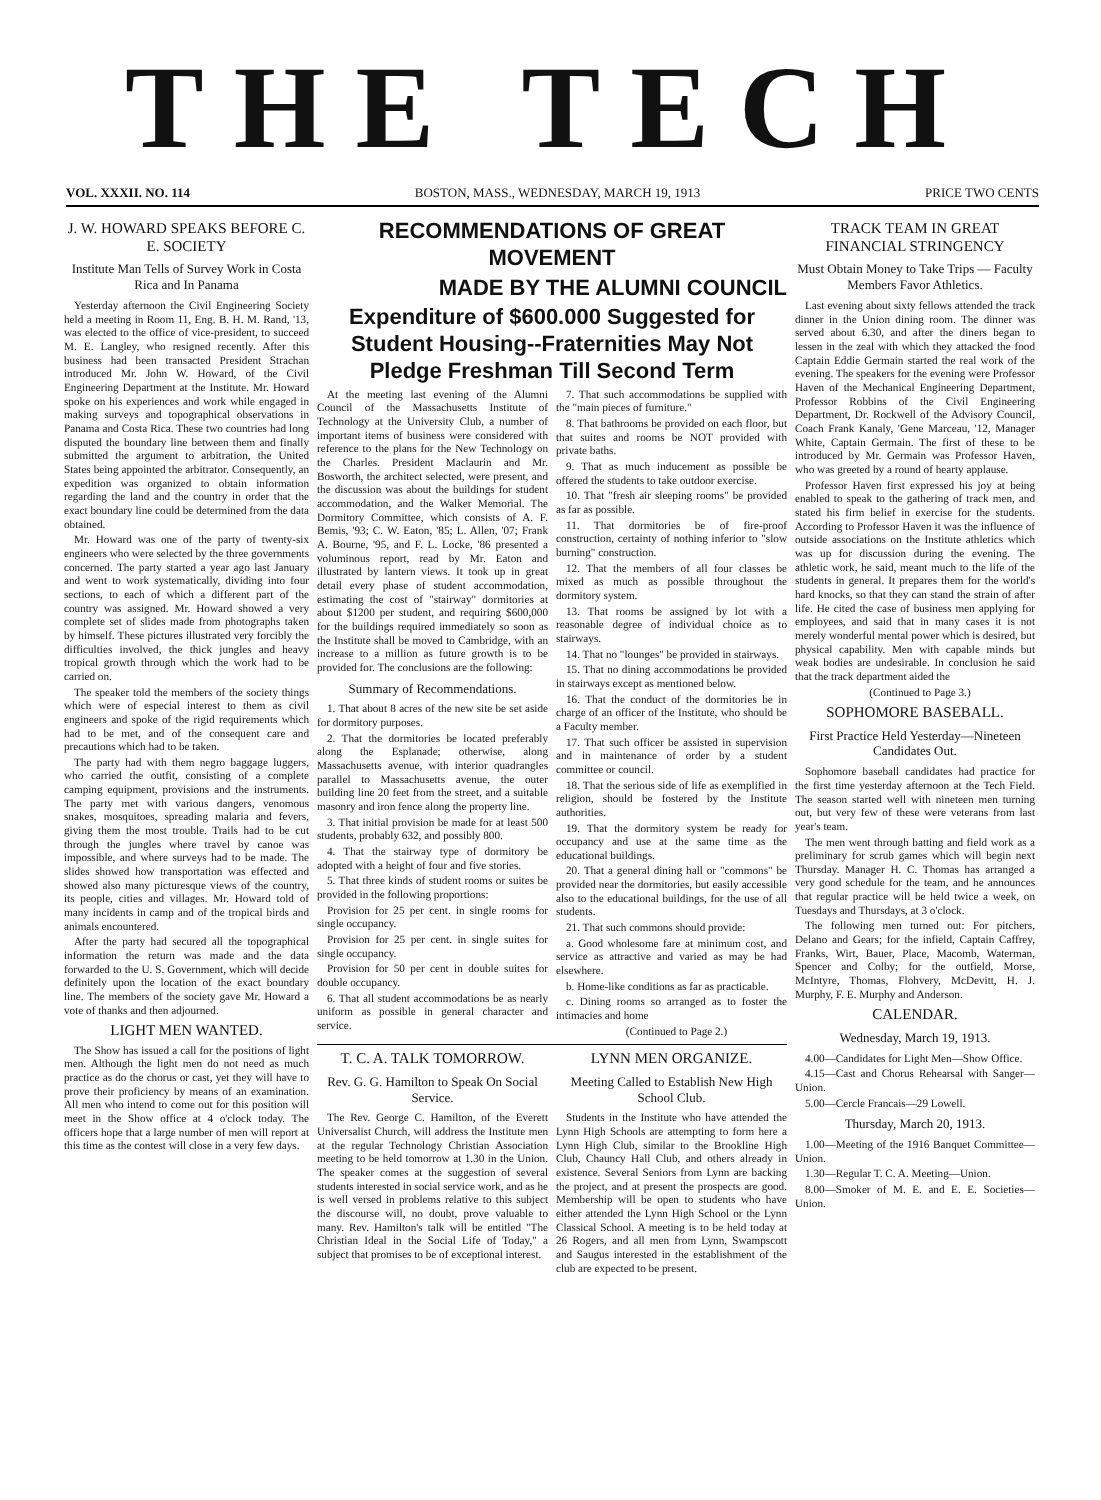THE TECH
VOL. XXXII. NO. 114 BOSTON, MASS., WEDNESDAY, MARCH 19, 1913 PRICE TWO CENTS
J. W. HOWARD SPEAKS BEFORE C. E. SOCIETY
Institute Man Tells of Survey Work in Costa Rica and In Panama
Yesterday afternoon the Civil Engineering Society held a meeting in Room 11, Eng. B. H. M. Rand, '13, was elected to the office of vice-president, to succeed M. E. Langley, who resigned recently. After this business had been transacted President Strachan introduced Mr. John W. Howard, of the Civil Engineering Department at the Institute. Mr. Howard spoke on his experiences and work while engaged in making surveys and topographical observations in Panama and Costa Rica. These two countries had long disputed the boundary line between them and finally submitted the argument to arbitration, the United States being appointed the arbitrator. Consequently, an expedition was organized to obtain information regarding the land and the country in order that the exact boundary line could be determined from the data obtained.
Mr. Howard was one of the party of twenty-six engineers who were selected by the three governments concerned. The party started a year ago last January and went to work systematically, dividing into four sections, to each of which a different part of the country was assigned. Mr. Howard showed a very complete set of slides made from photographs taken by himself. These pictures illustrated very forcibly the difficulties involved, the thick jungles and heavy tropical growth through which the work had to be carried on.
The speaker told the members of the society things which were of especial interest to them as civil engineers and spoke of the rigid requirements which had to be met, and of the consequent care and precautions which had to be taken.
The party had with them negro baggage luggers, who carried the outfit, consisting of a complete camping equipment, provisions and the instruments. The party met with various dangers, venomous snakes, mosquitoes, spreading malaria and fevers, giving them the most trouble. Trails had to be cut through the jungles where travel by canoe was impossible, and where surveys had to be made. The slides showed how transportation was effected and showed also many picturesque views of the country, its people, cities and villages. Mr. Howard told of many incidents in camp and of the tropical birds and animals encountered.
After the party had secured all the topographical information the return was made and the data forwarded to the U. S. Government, which will decide definitely upon the location of the exact boundary line. The members of the society gave Mr. Howard a vote of thanks and then adjourned.
LIGHT MEN WANTED.
The Show has issued a call for the positions of light men. Although the light men do not need as much practice as do the chorus or cast, yet they will have to prove their proficiency by means of an examination. All men who intend to come out for this position will meet in the Show office at 4 o'clock today. The officers hope that a large number of men will report at this time as the contest will close in a very few days.
RECOMMENDATIONS OF GREAT MOVEMENT
MADE BY THE ALUMNI COUNCIL
Expenditure of $600.000 Suggested for Student Housing--Fraternities May Not Pledge Freshman Till Second Term
At the meeting last evening of the Alumni Council of the Massachusetts Institute of Technology at the University Club, a number of important items of business were considered with reference to the plans for the New Technology on the Charles. President Maclaurin and Mr. Bosworth, the architect selected, were present, and the discussion was about the buildings for student accommodation, and the Walker Memorial. The Dormitory Committee, which consists of A. F. Bemis, '93; C. W. Eaton, '85; L. Allen, '07; Frank A. Bourne, '95, and F. L. Locke, '86 presented a voluminous report, read by Mr. Eaton and illustrated by lantern views. It took up in great detail every phase of student accommodation, estimating the cost of "stairway" dormitories at about $1200 per student, and requiring $600,000 for the buildings required immediately so soon as the Institute shall be moved to Cambridge, with an increase to a million as future growth is to be provided for. The conclusions are the following:
Summary of Recommendations.
1. That about 8 acres of the new site be set aside for dormitory purposes.
2. That the dormitories be located preferably along the Esplanade; otherwise, along Massachusetts avenue, with interior quadrangles parallel to Massachusetts avenue, the outer building line 20 feet from the street, and a suitable masonry and iron fence along the property line.
3. That initial provision be made for at least 500 students, probably 632, and possibly 800.
4. That the stairway type of dormitory be adopted with a height of four and five stories.
5. That three kinds of student rooms or suites be provided in the following proportions:
Provision for 25 per cent. in single rooms for single occupancy.
Provision for 25 per cent. in single suites for single occupancy.
Provision for 50 per cent in double suites for double occupancy.
6. That all student accommodations be as nearly uniform as possible in general character and service.
7. That such accommodations be supplied with the "main pieces of furniture."
8. That bathrooms be provided on each floor, but that suites and rooms be NOT provided with private baths.
9. That as much inducement as possible be offered the students to take outdoor exercise.
10. That "fresh air sleeping rooms" be provided as far as possible.
11. That dormitories be of fire-proof construction, certainty of nothing inferior to "slow burning" construction.
12. That the members of all four classes be mixed as much as possible throughout the dormitory system.
13. That rooms be assigned by lot with a reasonable degree of individual choice as to stairways.
14. That no "lounges" be provided in stairways.
15. That no dining accommodations be provided in stairways except as mentioned below.
16. That the conduct of the dormitories be in charge of an officer of the Institute, who should be a Faculty member.
17. That such officer be assisted in supervision and in maintenance of order by a student committee or council.
18. That the serious side of life as exemplified in religion, should be fostered by the Institute authorities.
19. That the dormitory system be ready for occupancy and use at the same time as the educational buildings.
20. That a general dining hall or "commons" be provided near the dormitories, but easily accessible also to the educational buildings, for the use of all students.
21. That such commons should provide:
a. Good wholesome fare at minimum cost, and service as attractive and varied as may be had elsewhere.
b. Home-like conditions as far as practicable.
c. Dining rooms so arranged as to foster the intimacies and home
(Continued to Page 2.)
T. C. A. TALK TOMORROW.
Rev. G. G. Hamilton to Speak On Social Service.
The Rev. George C. Hamilton, of the Everett Universalist Church, will address the Institute men at the regular Technology Christian Association meeting to be held tomorrow at 1.30 in the Union. The speaker comes at the suggestion of several students interested in social service work, and as he is well versed in problems relative to this subject the discourse will, no doubt, prove valuable to many. Rev. Hamilton's talk will be entitled "The Christian Ideal in the Social Life of Today," a subject that promises to be of exceptional interest.
LYNN MEN ORGANIZE.
Meeting Called to Establish New High School Club.
Students in the Institute who have attended the Lynn High Schools are attempting to form here a Lynn High Club, similar to the Brookline High Club, Chauncy Hall Club, and others already in existence. Several Seniors from Lynn are backing the project, and at present the prospects are good. Membership will be open to students who have either attended the Lynn High School or the Lynn Classical School. A meeting is to be held today at 26 Rogers, and all men from Lynn, Swampscott and Saugus interested in the establishment of the club are expected to be present.
TRACK TEAM IN GREAT FINANCIAL STRINGENCY
Must Obtain Money to Take Trips — Faculty Members Favor Athletics.
Last evening about sixty fellows attended the track dinner in the Union dining room. The dinner was served about 6.30, and after the diners began to lessen in the zeal with which they attacked the food Captain Eddie Germain started the real work of the evening. The speakers for the evening were Professor Haven of the Mechanical Engineering Department, Professor Robbins of the Civil Engineering Department, Dr. Rockwell of the Advisory Council, Coach Frank Kanaly, 'Gene Marceau, '12, Manager White, Captain Germain. The first of these to be introduced by Mr. Germain was Professor Haven, who was greeted by a round of hearty applause.
Professor Haven first expressed his joy at being enabled to speak to the gathering of track men, and stated his firm belief in exercise for the students. According to Professor Haven it was the influence of outside associations on the Institute athletics which was up for discussion during the evening. The athletic work, he said, meant much to the life of the students in general. It prepares them for the world's hard knocks, so that they can stand the strain of after life. He cited the case of business men applying for employees, and said that in many cases it is not merely wonderful mental power which is desired, but physical capability. Men with capable minds but weak bodies are undesirable. In conclusion he said that the track department aided the
(Continued to Page 3.)
SOPHOMORE BASEBALL.
First Practice Held Yesterday—Nineteen Candidates Out.
Sophomore baseball candidates had practice for the first time yesterday afternoon at the Tech Field. The season started well with nineteen men turning out, but very few of these were veterans from last year's team.
The men went through batting and field work as a preliminary for scrub games which will begin next Thursday. Manager H. C. Thomas has arranged a very good schedule for the team, and he announces that regular practice will be held twice a week, on Tuesdays and Thursdays, at 3 o'clock.
The following men turned out: For pitchers, Delano and Gears; for the infield, Captain Caffrey, Franks, Wirt, Bauer, Place, Macomb, Waterman, Spencer and Colby; for the outfield, Morse, McIntyre, Thomas, Flohvery, McDevitt, H. J. Murphy, F. E. Murphy and Anderson.
CALENDAR.
Wednesday, March 19, 1913.
4.00—Candidates for Light Men—Show Office.
4.15—Cast and Chorus Rehearsal with Sanger—Union.
5.00—Cercle Francais—29 Lowell.
Thursday, March 20, 1913.
1.00—Meeting of the 1916 Banquet Committee—Union.
1.30—Regular T. C. A. Meeting—Union.
8.00—Smoker of M. E. and E. E. Societies—Union.